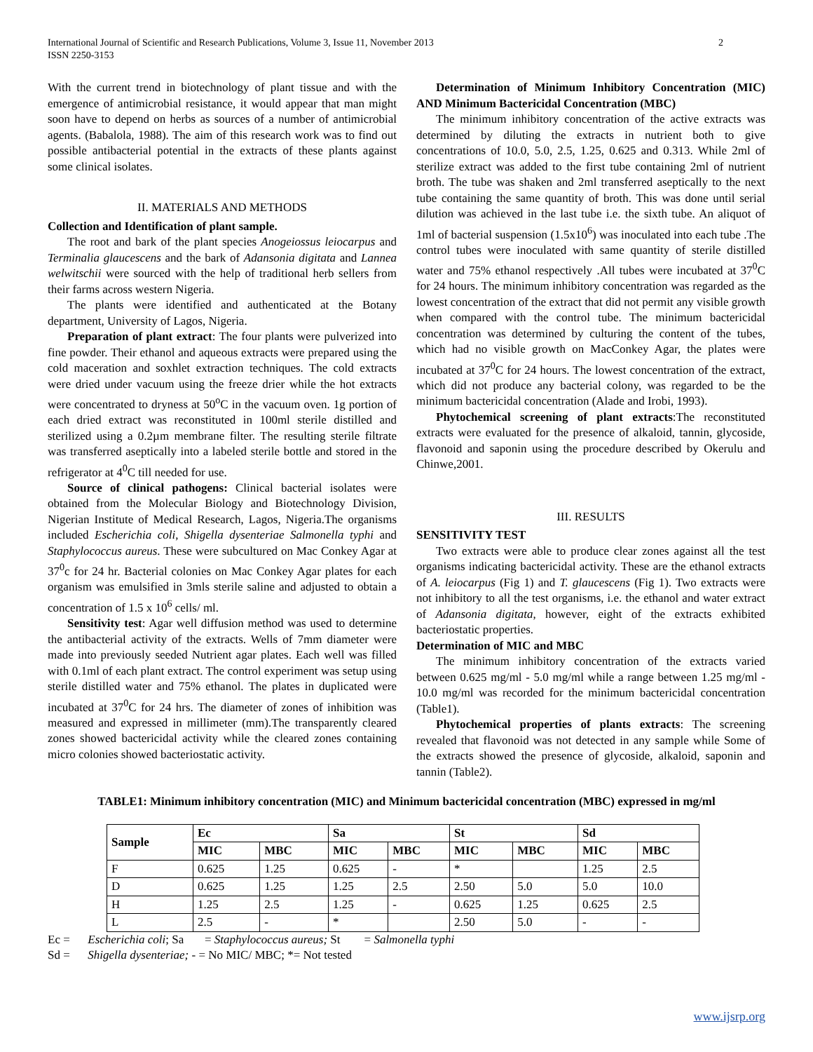International Journal of Scientific and Research Publications, Volume 3, Issue 11, November 2013
ISSN 2250-3153 2
With the current trend in biotechnology of plant tissue and with the emergence of antimicrobial resistance, it would appear that man might soon have to depend on herbs as sources of a number of antimicrobial agents. (Babalola, 1988). The aim of this research work was to find out possible antibacterial potential in the extracts of these plants against some clinical isolates.
II. MATERIALS AND METHODS
Collection and Identification of plant sample.
The root and bark of the plant species Anogeiossus leiocarpus and Terminalia glaucescens and the bark of Adansonia digitata and Lannea welwitschii were sourced with the help of traditional herb sellers from their farms across western Nigeria.
The plants were identified and authenticated at the Botany department, University of Lagos, Nigeria.
Preparation of plant extract: The four plants were pulverized into fine powder. Their ethanol and aqueous extracts were prepared using the cold maceration and soxhlet extraction techniques. The cold extracts were dried under vacuum using the freeze drier while the hot extracts were concentrated to dryness at 50<sup>o</sup>C in the vacuum oven. 1g portion of each dried extract was reconstituted in 100ml sterile distilled and sterilized using a 0.2µm membrane filter. The resulting sterile filtrate was transferred aseptically into a labeled sterile bottle and stored in the refrigerator at 4<sup>0</sup>C till needed for use.
Source of clinical pathogens: Clinical bacterial isolates were obtained from the Molecular Biology and Biotechnology Division, Nigerian Institute of Medical Research, Lagos, Nigeria.The organisms included Escherichia coli, Shigella dysenteriae Salmonella typhi and Staphylococcus aureus. These were subcultured on Mac Conkey Agar at 37<sup>0</sup>c for 24 hr. Bacterial colonies on Mac Conkey Agar plates for each organism was emulsified in 3mls sterile saline and adjusted to obtain a concentration of 1.5 x 10<sup>6</sup> cells/ ml.
Sensitivity test: Agar well diffusion method was used to determine the antibacterial activity of the extracts. Wells of 7mm diameter were made into previously seeded Nutrient agar plates. Each well was filled with 0.1ml of each plant extract. The control experiment was setup using sterile distilled water and 75% ethanol. The plates in duplicated were incubated at 37<sup>0</sup>C for 24 hrs. The diameter of zones of inhibition was measured and expressed in millimeter (mm).The transparently cleared zones showed bactericidal activity while the cleared zones containing micro colonies showed bacteriostatic activity.
Determination of Minimum Inhibitory Concentration (MIC) AND Minimum Bactericidal Concentration (MBC)
The minimum inhibitory concentration of the active extracts was determined by diluting the extracts in nutrient both to give concentrations of 10.0, 5.0, 2.5, 1.25, 0.625 and 0.313. While 2ml of sterilize extract was added to the first tube containing 2ml of nutrient broth. The tube was shaken and 2ml transferred aseptically to the next tube containing the same quantity of broth. This was done until serial dilution was achieved in the last tube i.e. the sixth tube. An aliquot of 1ml of bacterial suspension (1.5x10<sup>6</sup>) was inoculated into each tube .The control tubes were inoculated with same quantity of sterile distilled water and 75% ethanol respectively .All tubes were incubated at 37<sup>0</sup>C for 24 hours. The minimum inhibitory concentration was regarded as the lowest concentration of the extract that did not permit any visible growth when compared with the control tube. The minimum bactericidal concentration was determined by culturing the content of the tubes, which had no visible growth on MacConkey Agar, the plates were incubated at 37<sup>0</sup>C for 24 hours. The lowest concentration of the extract, which did not produce any bacterial colony, was regarded to be the minimum bactericidal concentration (Alade and Irobi, 1993).
Phytochemical screening of plant extracts:The reconstituted extracts were evaluated for the presence of alkaloid, tannin, glycoside, flavonoid and saponin using the procedure described by Okerulu and Chinwe,2001.
III. RESULTS
SENSITIVITY TEST
Two extracts were able to produce clear zones against all the test organisms indicating bactericidal activity. These are the ethanol extracts of A. leiocarpus (Fig 1) and T. glaucescens (Fig 1). Two extracts were not inhibitory to all the test organisms, i.e. the ethanol and water extract of Adansonia digitata, however, eight of the extracts exhibited bacteriostatic properties.
Determination of MIC and MBC
The minimum inhibitory concentration of the extracts varied between 0.625 mg/ml - 5.0 mg/ml while a range between 1.25 mg/ml - 10.0 mg/ml was recorded for the minimum bactericidal concentration (Table1).
Phytochemical properties of plants extracts: The screening revealed that flavonoid was not detected in any sample while Some of the extracts showed the presence of glycoside, alkaloid, saponin and tannin (Table2).
TABLE1: Minimum inhibitory concentration (MIC) and Minimum bactericidal concentration (MBC) expressed in mg/ml
| Sample | Ec | | Sa | | St | | Sd | |
| --- | --- | --- | --- | --- | --- | --- | --- | --- |
| | MIC | MBC | MIC | MBC | MIC | MBC | MIC | MBC |
| F | 0.625 | 1.25 | 0.625 | - | * | | 1.25 | 2.5 |
| D | 0.625 | 1.25 | 1.25 | 2.5 | 2.50 | 5.0 | 5.0 | 10.0 |
| H | 1.25 | 2.5 | 1.25 | - | 0.625 | 1.25 | 0.625 | 2.5 |
| L | 2.5 | - | * | | 2.50 | 5.0 | - | - |
Ec = Escherichia coli; Sa = Staphylococcus aureus; St = Salmonella typhi
Sd = Shigella dysenteriae; - = No MIC/ MBC; *= Not tested
www.ijsrp.org